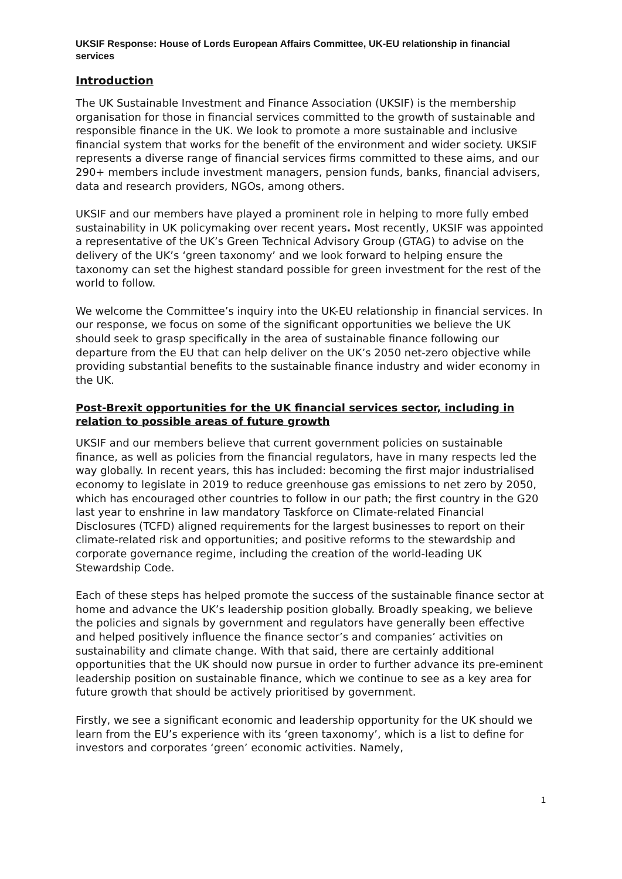UKSIF Response: House of Lords European Affairs Committee, UK-EU relationship in financial services
Introduction
The UK Sustainable Investment and Finance Association (UKSIF) is the membership organisation for those in financial services committed to the growth of sustainable and responsible finance in the UK. We look to promote a more sustainable and inclusive financial system that works for the benefit of the environment and wider society. UKSIF represents a diverse range of financial services firms committed to these aims, and our 290+ members include investment managers, pension funds, banks, financial advisers, data and research providers, NGOs, among others.
UKSIF and our members have played a prominent role in helping to more fully embed sustainability in UK policymaking over recent years. Most recently, UKSIF was appointed a representative of the UK’s Green Technical Advisory Group (GTAG) to advise on the delivery of the UK’s ‘green taxonomy’ and we look forward to helping ensure the taxonomy can set the highest standard possible for green investment for the rest of the world to follow.
We welcome the Committee’s inquiry into the UK-EU relationship in financial services. In our response, we focus on some of the significant opportunities we believe the UK should seek to grasp specifically in the area of sustainable finance following our departure from the EU that can help deliver on the UK’s 2050 net-zero objective while providing substantial benefits to the sustainable finance industry and wider economy in the UK.
Post-Brexit opportunities for the UK financial services sector, including in relation to possible areas of future growth
UKSIF and our members believe that current government policies on sustainable finance, as well as policies from the financial regulators, have in many respects led the way globally. In recent years, this has included: becoming the first major industrialised economy to legislate in 2019 to reduce greenhouse gas emissions to net zero by 2050, which has encouraged other countries to follow in our path; the first country in the G20 last year to enshrine in law mandatory Taskforce on Climate-related Financial Disclosures (TCFD) aligned requirements for the largest businesses to report on their climate-related risk and opportunities; and positive reforms to the stewardship and corporate governance regime, including the creation of the world-leading UK Stewardship Code.
Each of these steps has helped promote the success of the sustainable finance sector at home and advance the UK’s leadership position globally. Broadly speaking, we believe the policies and signals by government and regulators have generally been effective and helped positively influence the finance sector’s and companies’ activities on sustainability and climate change. With that said, there are certainly additional opportunities that the UK should now pursue in order to further advance its pre-eminent leadership position on sustainable finance, which we continue to see as a key area for future growth that should be actively prioritised by government.
Firstly, we see a significant economic and leadership opportunity for the UK should we learn from the EU’s experience with its ‘green taxonomy’, which is a list to define for investors and corporates ‘green’ economic activities. Namely,
1